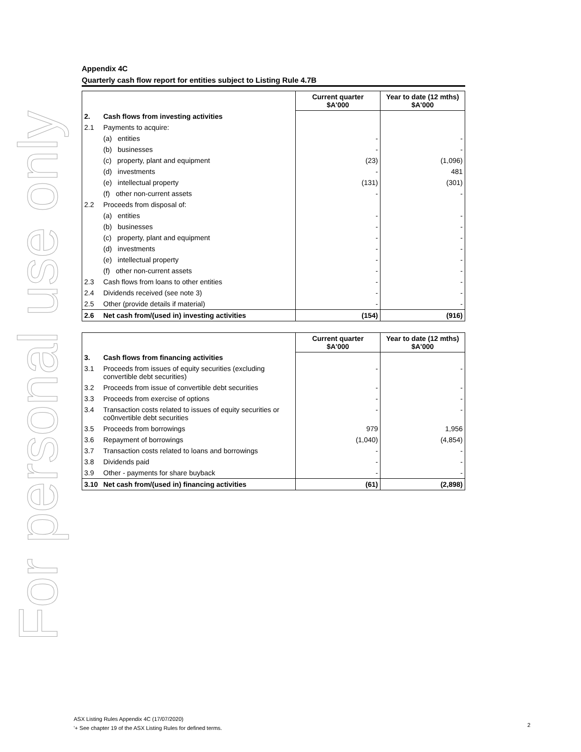For personal use only
Appendix 4C
Quarterly cash flow report for entities subject to Listing Rule 4.7B
| | | Current quarter $A'000 | Year to date (12 mths) $A'000 |
| 2. | Cash flows from investing activities | | |
| 2.1 | Payments to acquire: | | |
| | (a) entities | - | - |
| | (b) businesses | - | - |
| | (c) property, plant and equipment | (23) | (1,096) |
| | (d) investments | - | 481 |
| | (e) intellectual property | (131) | (301) |
| | (f) other non-current assets | - | - |
| 2.2 | Proceeds from disposal of: | | |
| | (a) entities | - | - |
| | (b) businesses | - | - |
| | (c) property, plant and equipment | - | - |
| | (d) investments | - | - |
| | (e) intellectual property | - | - |
| | (f) other non-current assets | - | - |
| 2.3 | Cash flows from loans to other entities | - | - |
| 2.4 | Dividends received (see note 3) | - | - |
| 2.5 | Other (provide details if material) | - | - |
| 2.6 | Net cash from/(used in) investing activities | (154) | (916) |
| | | Current quarter $A'000 | Year to date (12 mths) $A'000 |
| 3. | Cash flows from financing activities | | |
| 3.1 | Proceeds from issues of equity securities (excluding convertible debt securities) | - | - |
| 3.2 | Proceeds from issue of convertible debt securities | - | - |
| 3.3 | Proceeds from exercise of options | - | - |
| 3.4 | Transaction costs related to issues of equity securities or co0nvertible debt securities | - | - |
| 3.5 | Proceeds from borrowings | 979 | 1,956 |
| 3.6 | Repayment of borrowings | (1,040) | (4,854) |
| 3.7 | Transaction costs related to loans and borrowings | - | - |
| 3.8 | Dividends paid | - | - |
| 3.9 | Other - payments for share buyback | - | - |
| 3.10 | Net cash from/(used in) financing activities | (61) | (2,898) |
ASX Listing Rules Appendix 4C (17/07/2020)
'+ See chapter 19 of the ASX Listing Rules for defined terms.
2